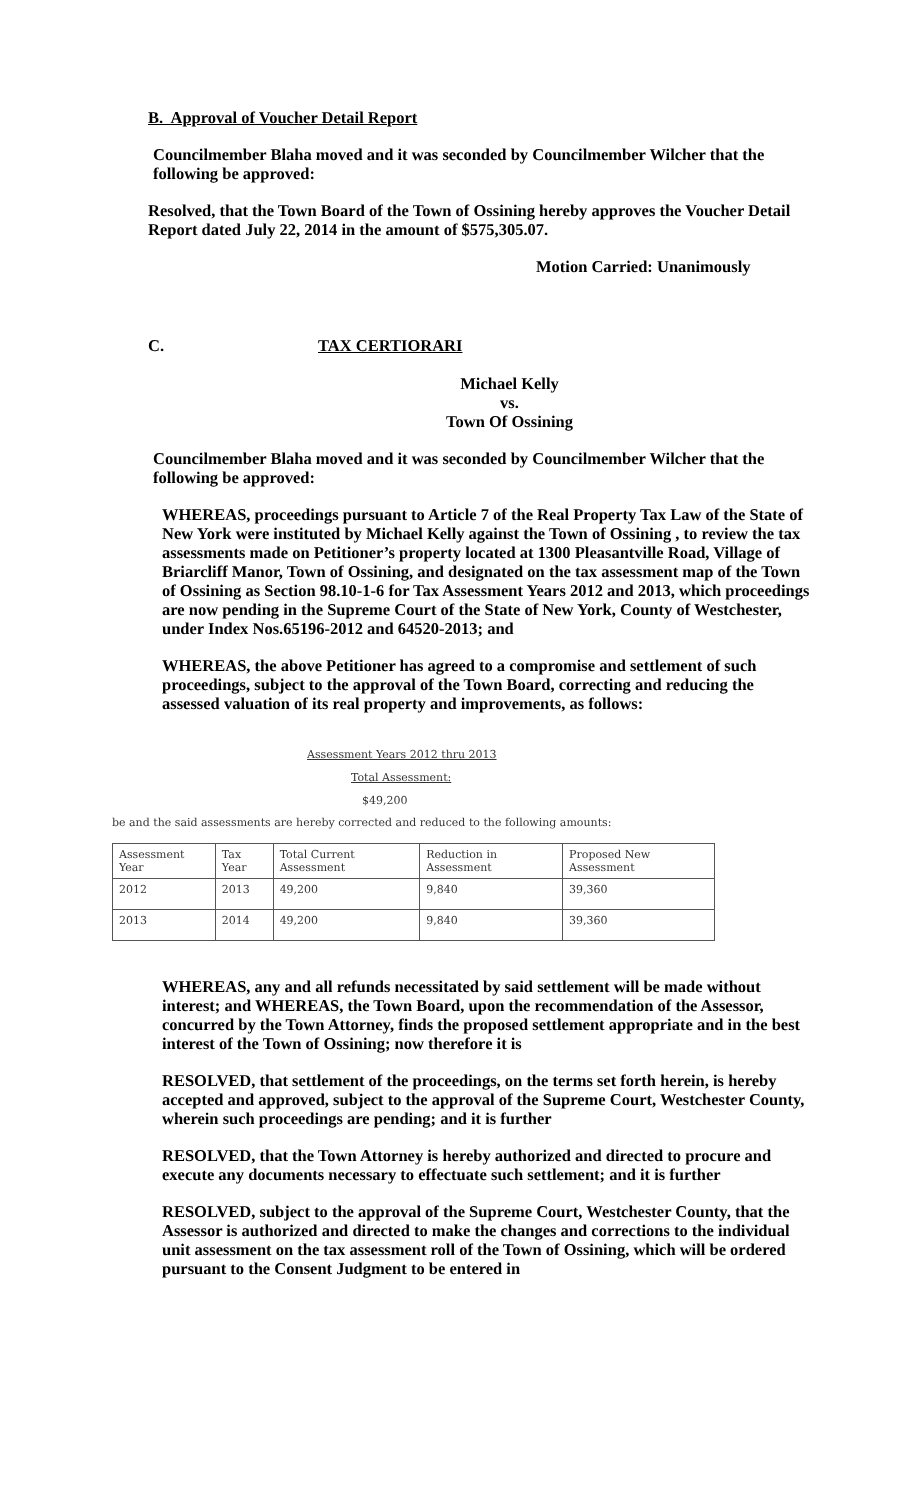B. Approval of Voucher Detail Report
Councilmember Blaha moved and it was seconded by Councilmember Wilcher that the following be approved:
Resolved, that the Town Board of the Town of Ossining hereby approves the Voucher Detail Report dated July 22, 2014 in the amount of $575,305.07.
Motion Carried: Unanimously
C. TAX CERTIORARI
Michael Kelly
vs.
Town Of Ossining
Councilmember Blaha moved and it was seconded by Councilmember Wilcher that the following be approved:
WHEREAS, proceedings pursuant to Article 7 of the Real Property Tax Law of the State of New York were instituted by Michael Kelly against the Town of Ossining , to review the tax assessments made on Petitioner’s property located at 1300 Pleasantville Road, Village of Briarcliff Manor, Town of Ossining, and designated on the tax assessment map of the Town of Ossining as Section 98.10-1-6 for Tax Assessment Years 2012 and 2013, which proceedings are now pending in the Supreme Court of the State of New York, County of Westchester, under Index Nos.65196-2012 and 64520-2013; and
WHEREAS, the above Petitioner has agreed to a compromise and settlement of such proceedings, subject to the approval of the Town Board, correcting and reducing the assessed valuation of its real property and improvements, as follows:
Assessment Years 2012 thru 2013
Total Assessment:
$49,200
be and the said assessments are hereby corrected and reduced to the following amounts:
| Assessment Year | Tax Year | Total Current Assessment | Reduction in Assessment | Proposed New Assessment |
| 2012 | 2013 | 49,200 | 9,840 | 39,360 |
| 2013 | 2014 | 49,200 | 9,840 | 39,360 |
WHEREAS, any and all refunds necessitated by said settlement will be made without interest; and WHEREAS, the Town Board, upon the recommendation of the Assessor, concurred by the Town Attorney, finds the proposed settlement appropriate and in the best interest of the Town of Ossining; now therefore it is
RESOLVED, that settlement of the proceedings, on the terms set forth herein, is hereby accepted and approved, subject to the approval of the Supreme Court, Westchester County, wherein such proceedings are pending; and it is further
RESOLVED, that the Town Attorney is hereby authorized and directed to procure and execute any documents necessary to effectuate such settlement; and it is further
RESOLVED, subject to the approval of the Supreme Court, Westchester County, that the Assessor is authorized and directed to make the changes and corrections to the individual unit assessment on the tax assessment roll of the Town of Ossining, which will be ordered pursuant to the Consent Judgment to be entered in